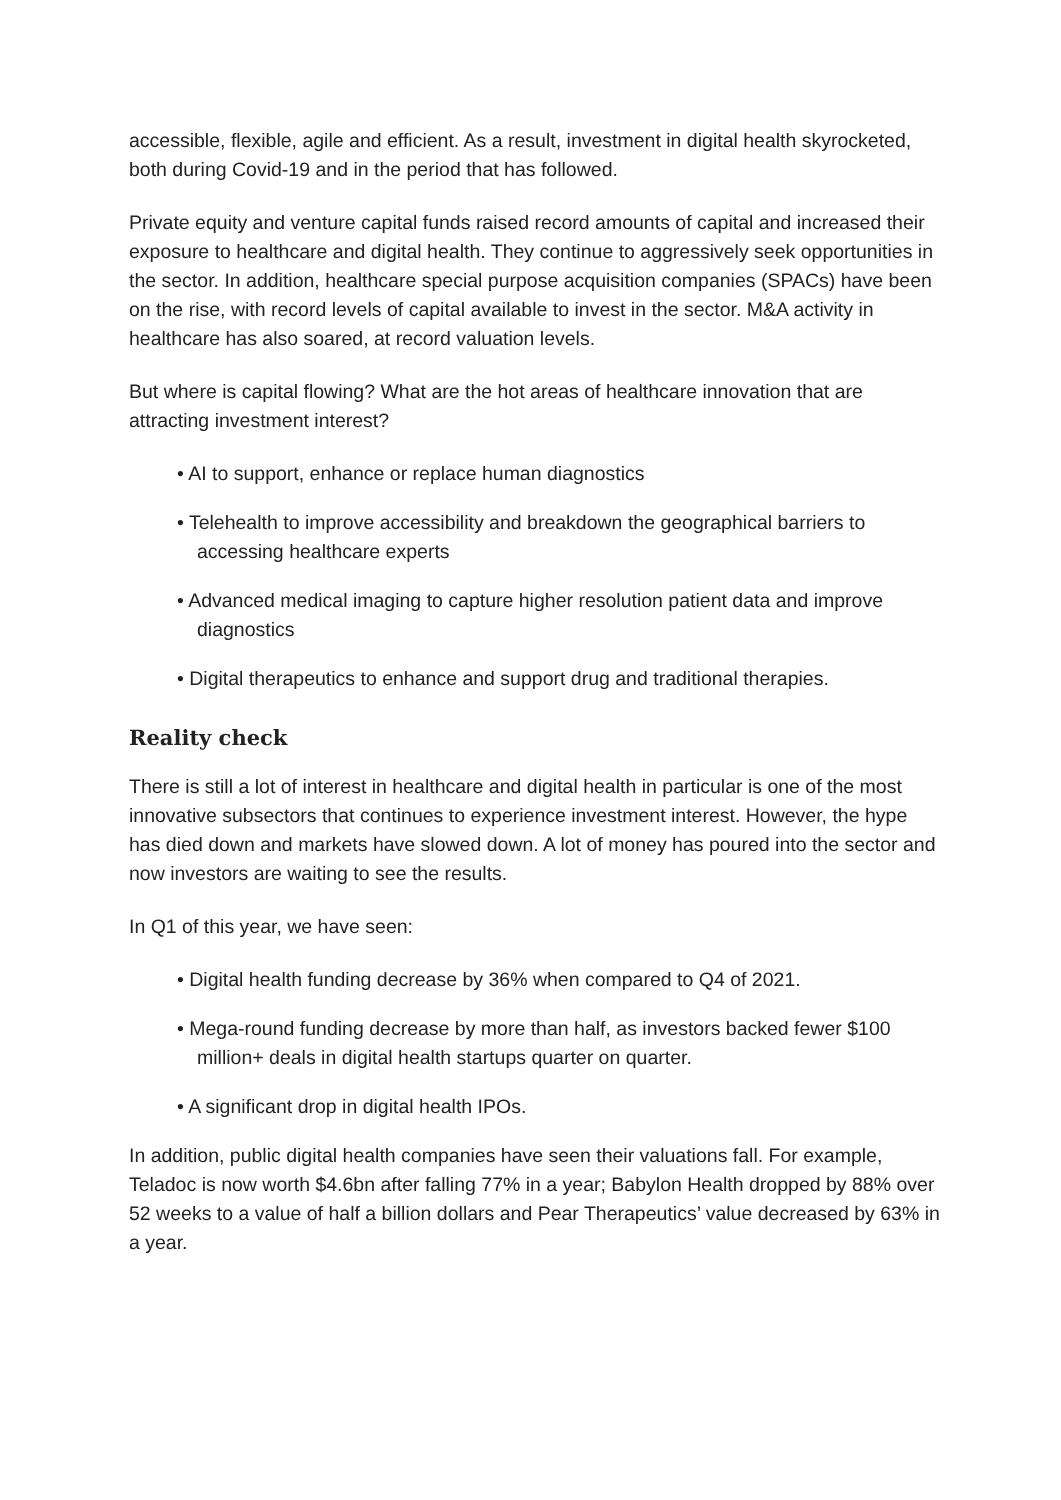accessible, flexible, agile and efficient. As a result, investment in digital health skyrocketed, both during Covid-19 and in the period that has followed.
Private equity and venture capital funds raised record amounts of capital and increased their exposure to healthcare and digital health. They continue to aggressively seek opportunities in the sector. In addition, healthcare special purpose acquisition companies (SPACs) have been on the rise, with record levels of capital available to invest in the sector. M&A activity in healthcare has also soared, at record valuation levels.
But where is capital flowing? What are the hot areas of healthcare innovation that are attracting investment interest?
• AI to support, enhance or replace human diagnostics
• Telehealth to improve accessibility and breakdown the geographical barriers to accessing healthcare experts
• Advanced medical imaging to capture higher resolution patient data and improve diagnostics
• Digital therapeutics to enhance and support drug and traditional therapies.
Reality check
There is still a lot of interest in healthcare and digital health in particular is one of the most innovative subsectors that continues to experience investment interest. However, the hype has died down and markets have slowed down. A lot of money has poured into the sector and now investors are waiting to see the results.
In Q1 of this year, we have seen:
• Digital health funding decrease by 36% when compared to Q4 of 2021.
• Mega-round funding decrease by more than half, as investors backed fewer $100 million+ deals in digital health startups quarter on quarter.
• A significant drop in digital health IPOs.
In addition, public digital health companies have seen their valuations fall. For example, Teladoc is now worth $4.6bn after falling 77% in a year; Babylon Health dropped by 88% over 52 weeks to a value of half a billion dollars and Pear Therapeutics’ value decreased by 63% in a year.